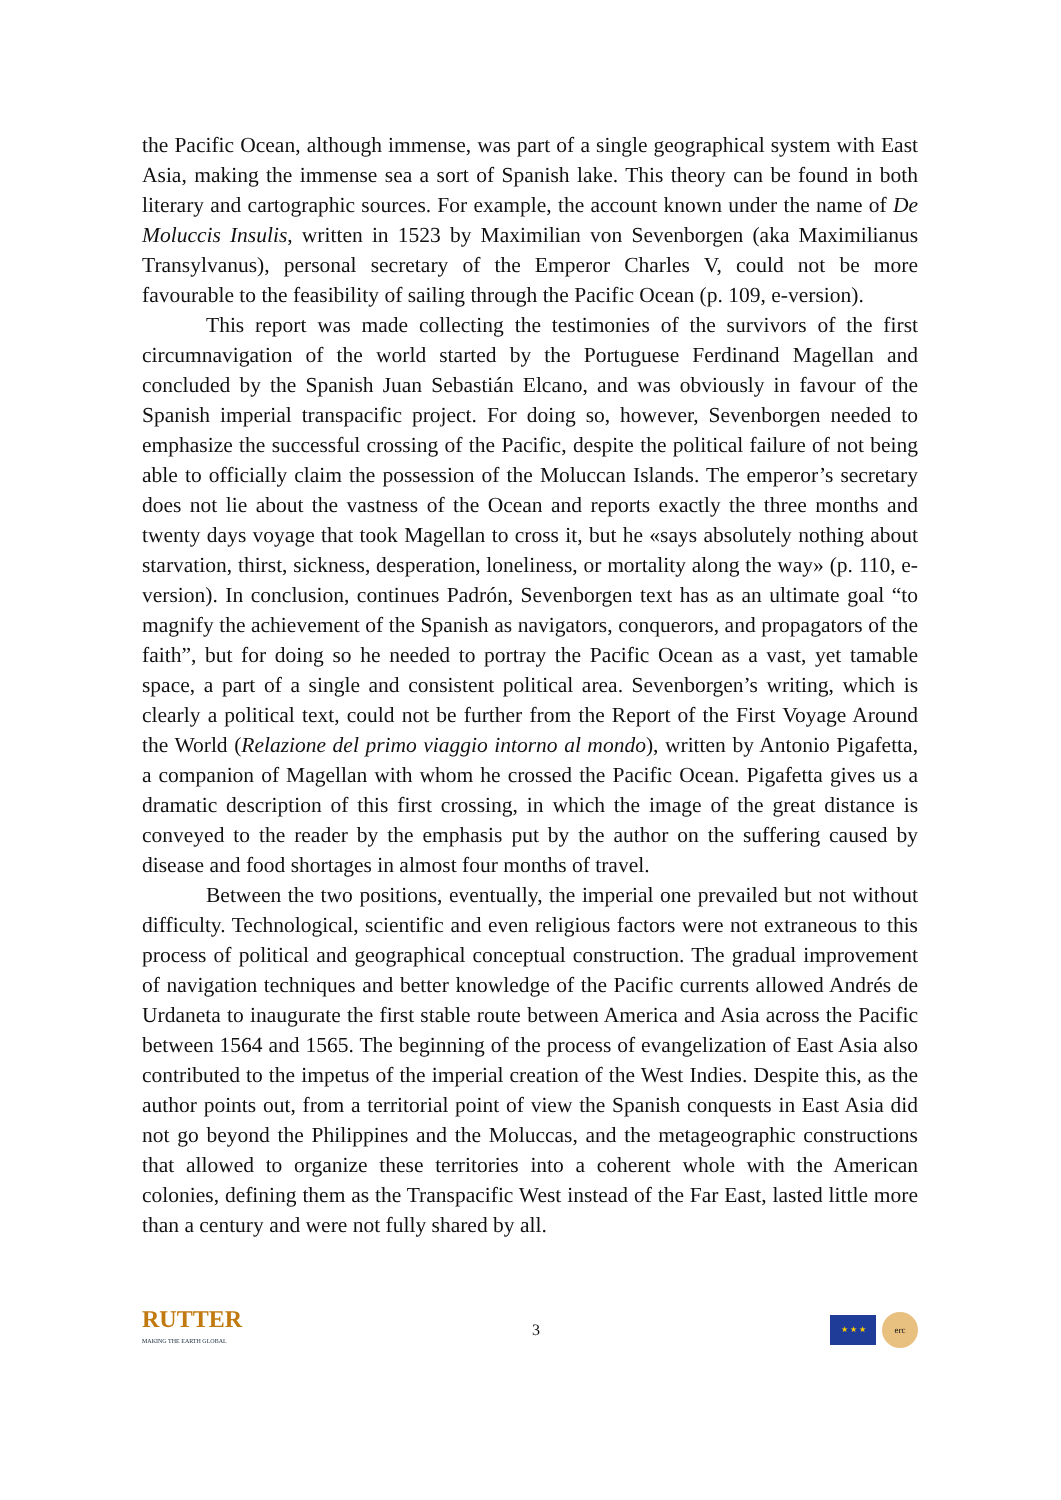the Pacific Ocean, although immense, was part of a single geographical system with East Asia, making the immense sea a sort of Spanish lake. This theory can be found in both literary and cartographic sources. For example, the account known under the name of De Moluccis Insulis, written in 1523 by Maximilian von Sevenborgen (aka Maximilianus Transylvanus), personal secretary of the Emperor Charles V, could not be more favourable to the feasibility of sailing through the Pacific Ocean (p. 109, e-version).
This report was made collecting the testimonies of the survivors of the first circumnavigation of the world started by the Portuguese Ferdinand Magellan and concluded by the Spanish Juan Sebastián Elcano, and was obviously in favour of the Spanish imperial transpacific project. For doing so, however, Sevenborgen needed to emphasize the successful crossing of the Pacific, despite the political failure of not being able to officially claim the possession of the Moluccan Islands. The emperor’s secretary does not lie about the vastness of the Ocean and reports exactly the three months and twenty days voyage that took Magellan to cross it, but he «says absolutely nothing about starvation, thirst, sickness, desperation, loneliness, or mortality along the way» (p. 110, e-version). In conclusion, continues Padrón, Sevenborgen text has as an ultimate goal “to magnify the achievement of the Spanish as navigators, conquerors, and propagators of the faith”, but for doing so he needed to portray the Pacific Ocean as a vast, yet tamable space, a part of a single and consistent political area. Sevenborgen’s writing, which is clearly a political text, could not be further from the Report of the First Voyage Around the World (Relazione del primo viaggio intorno al mondo), written by Antonio Pigafetta, a companion of Magellan with whom he crossed the Pacific Ocean. Pigafetta gives us a dramatic description of this first crossing, in which the image of the great distance is conveyed to the reader by the emphasis put by the author on the suffering caused by disease and food shortages in almost four months of travel.
Between the two positions, eventually, the imperial one prevailed but not without difficulty. Technological, scientific and even religious factors were not extraneous to this process of political and geographical conceptual construction. The gradual improvement of navigation techniques and better knowledge of the Pacific currents allowed Andrés de Urdaneta to inaugurate the first stable route between America and Asia across the Pacific between 1564 and 1565. The beginning of the process of evangelization of East Asia also contributed to the impetus of the imperial creation of the West Indies. Despite this, as the author points out, from a territorial point of view the Spanish conquests in East Asia did not go beyond the Philippines and the Moluccas, and the metageographic constructions that allowed to organize these territories into a coherent whole with the American colonies, defining them as the Transpacific West instead of the Far East, lasted little more than a century and were not fully shared by all.
RUTTER
MAKING THE EARTH GLOBAL
3
★ ★ ★
erc